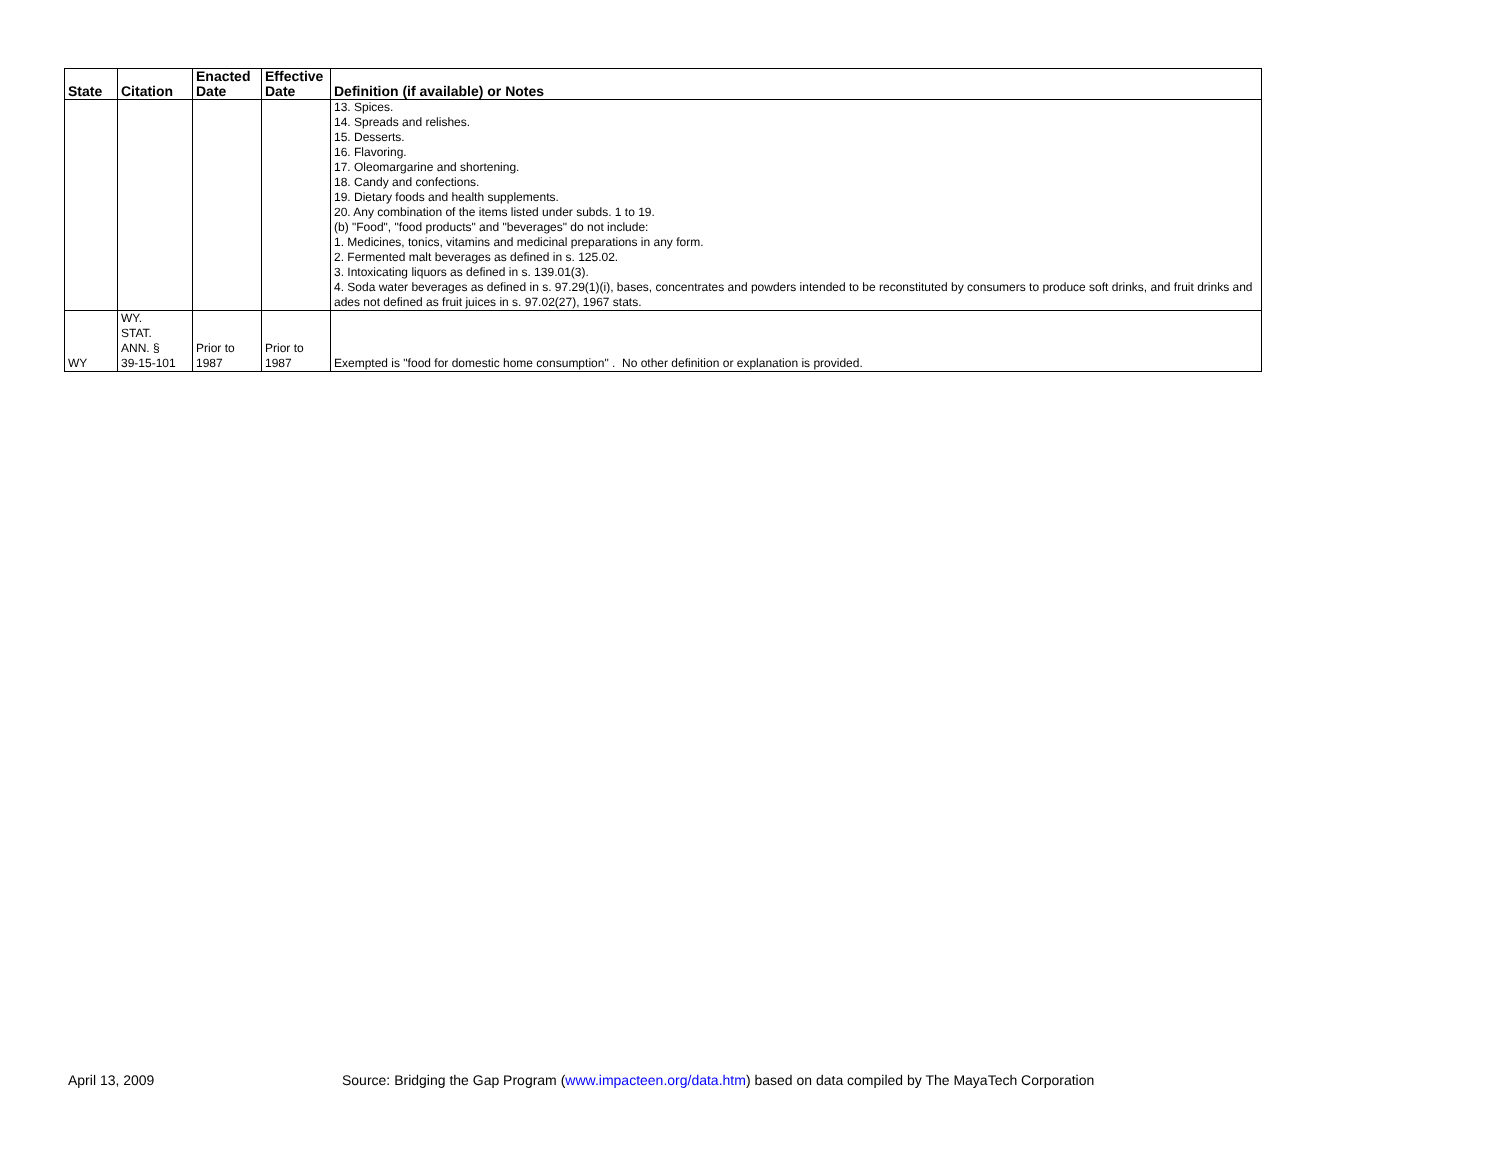| State | Citation | Enacted Date | Effective Date | Definition (if available) or Notes |
| --- | --- | --- | --- | --- |
| | | | | 13. Spices. 14. Spreads and relishes. 15. Desserts. 16. Flavoring. 17. Oleomargarine and shortening. 18. Candy and confections. 19. Dietary foods and health supplements. 20. Any combination of the items listed under subds. 1 to 19. (b) "Food", "food products" and "beverages" do not include: 1. Medicines, tonics, vitamins and medicinal preparations in any form. 2. Fermented malt beverages as defined in s. 125.02. 3. Intoxicating liquors as defined in s. 139.01(3). 4. Soda water beverages as defined in s. 97.29(1)(i), bases, concentrates and powders intended to be reconstituted by consumers to produce soft drinks, and fruit drinks and ades not defined as fruit juices in s. 97.02(27), 1967 stats. |
| WY | WY. STAT. ANN. § 39-15-101 | Prior to 1987 | Prior to 1987 | Exempted is "food for domestic home consumption" . No other definition or explanation is provided. |
April 13, 2009 Source: Bridging the Gap Program (www.impacteen.org/data.htm) based on data compiled by The MayaTech Corporation